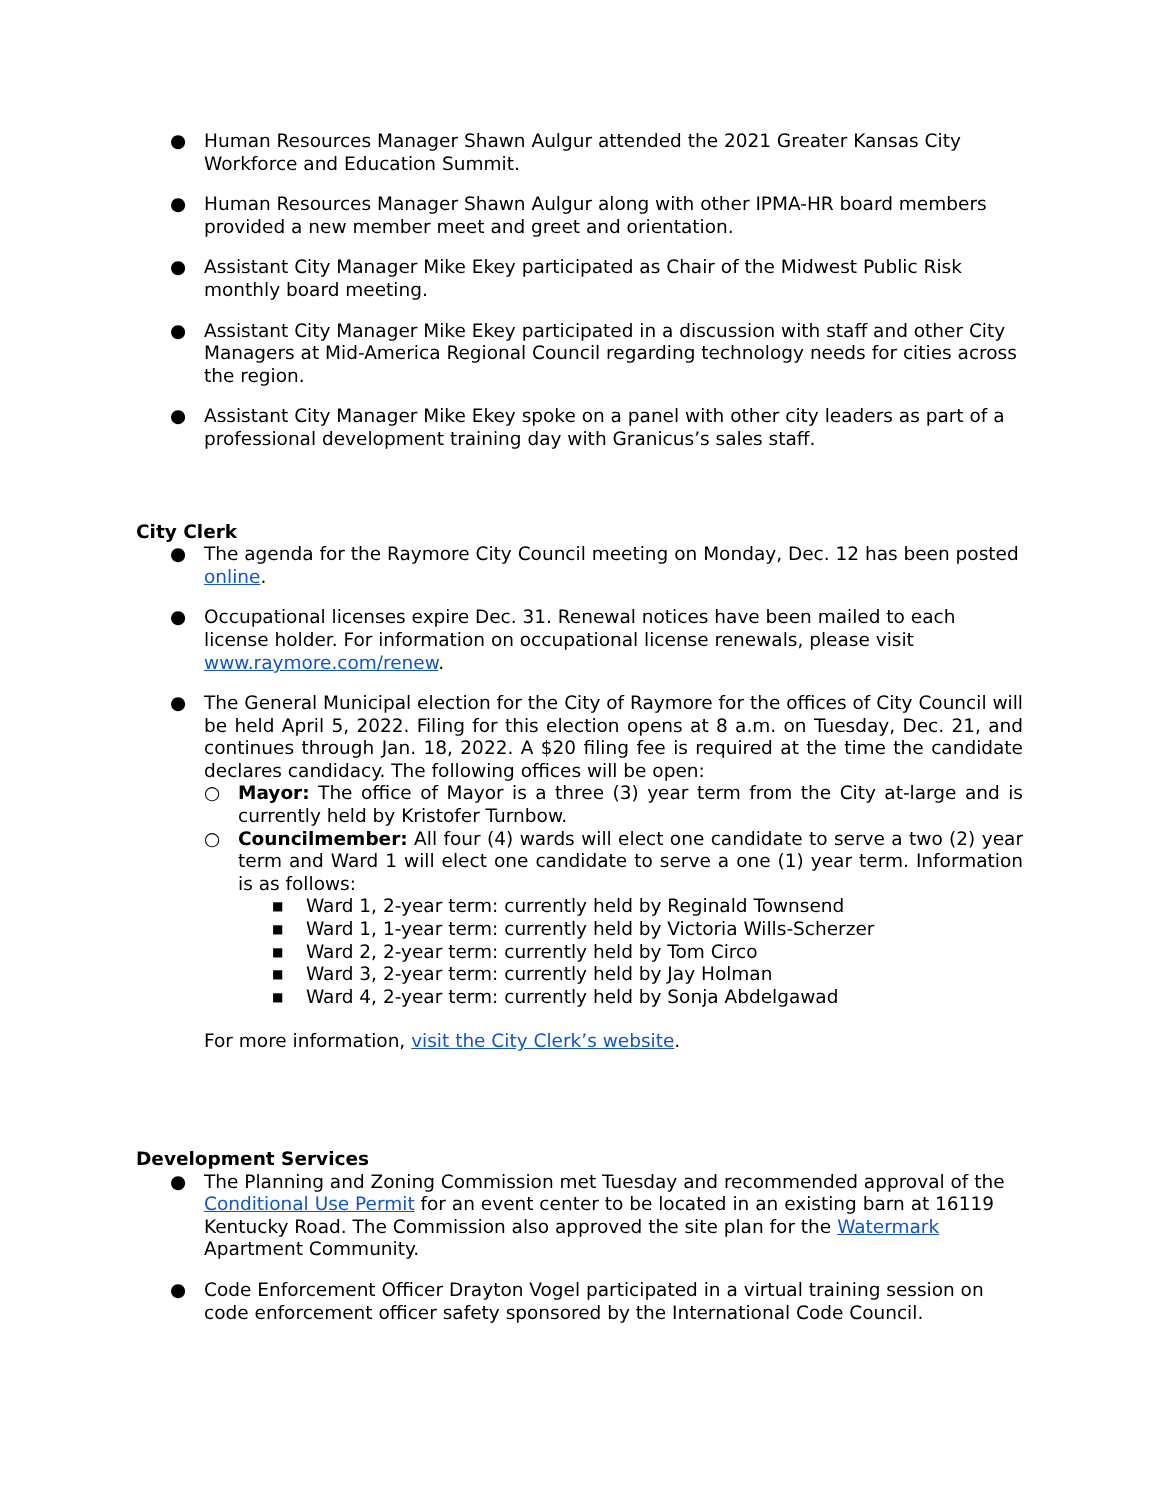● Human Resources Manager Shawn Aulgur attended the 2021 Greater Kansas City Workforce and Education Summit.
● Human Resources Manager Shawn Aulgur along with other IPMA-HR board members provided a new member meet and greet and orientation.
● Assistant City Manager Mike Ekey participated as Chair of the Midwest Public Risk monthly board meeting.
● Assistant City Manager Mike Ekey participated in a discussion with staff and other City Managers at Mid-America Regional Council regarding technology needs for cities across the region.
● Assistant City Manager Mike Ekey spoke on a panel with other city leaders as part of a professional development training day with Granicus’s sales staff.
City Clerk
● The agenda for the Raymore City Council meeting on Monday, Dec. 12 has been posted online.
● Occupational licenses expire Dec. 31. Renewal notices have been mailed to each license holder. For information on occupational license renewals, please visit www.raymore.com/renew.
● The General Municipal election for the City of Raymore for the offices of City Council will be held April 5, 2022. Filing for this election opens at 8 a.m. on Tuesday, Dec. 21, and continues through Jan. 18, 2022. A $20 filing fee is required at the time the candidate declares candidacy. The following offices will be open:
○ Mayor: The office of Mayor is a three (3) year term from the City at-large and is currently held by Kristofer Turnbow.
○ Councilmember: All four (4) wards will elect one candidate to serve a two (2) year term and Ward 1 will elect one candidate to serve a one (1) year term. Information is as follows:
■
Ward 1, 2-year term: currently held by Reginald Townsend
■
Ward 1, 1-year term: currently held by Victoria Wills-Scherzer
■
Ward 2, 2-year term: currently held by Tom Circo
■
Ward 3, 2-year term: currently held by Jay Holman
■
Ward 4, 2-year term: currently held by Sonja Abdelgawad
For more information, visit the City Clerk’s website.
Development Services
● The Planning and Zoning Commission met Tuesday and recommended approval of the Conditional Use Permit for an event center to be located in an existing barn at 16119 Kentucky Road. The Commission also approved the site plan for the Watermark Apartment Community.
● Code Enforcement Officer Drayton Vogel participated in a virtual training session on code enforcement officer safety sponsored by the International Code Council.